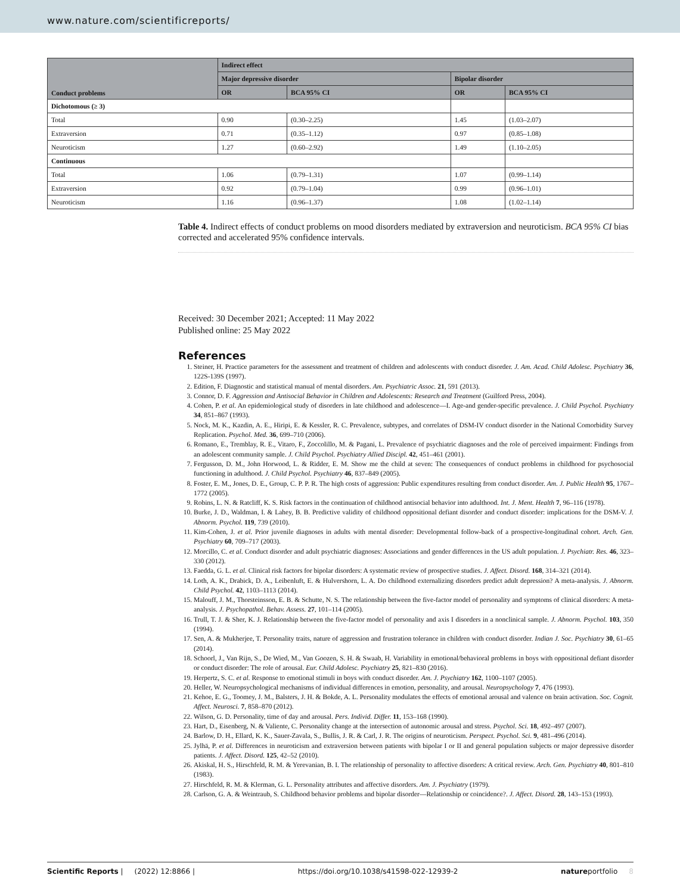www.nature.com/scientificreports/
| Conduct problems | Indirect effect | | | |
| --- | --- | --- | --- | --- |
| | Major depressive disorder | | Bipolar disorder | |
| | OR | BCA 95% CI | OR | BCA 95% CI |
| Dichotomous (≥ 3) | | | | |
| Total | 0.90 | (0.30–2.25) | 1.45 | (1.03–2.07) |
| Extraversion | 0.71 | (0.35–1.12) | 0.97 | (0.85–1.08) |
| Neuroticism | 1.27 | (0.60–2.92) | 1.49 | (1.10–2.05) |
| Continuous | | | | |
| Total | 1.06 | (0.79–1.31) | 1.07 | (0.99–1.14) |
| Extraversion | 0.92 | (0.79–1.04) | 0.99 | (0.96–1.01) |
| Neuroticism | 1.16 | (0.96–1.37) | 1.08 | (1.02–1.14) |
Table 4. Indirect effects of conduct problems on mood disorders mediated by extraversion and neuroticism. BCA 95% CI bias corrected and accelerated 95% confidence intervals.
Received: 30 December 2021; Accepted: 11 May 2022
Published online: 25 May 2022
References
1. Steiner, H. Practice parameters for the assessment and treatment of children and adolescents with conduct disorder. J. Am. Acad. Child Adolesc. Psychiatry 36, 122S-139S (1997).
2. Edition, F. Diagnostic and statistical manual of mental disorders. Am. Psychiatric Assoc. 21, 591 (2013).
3. Connor, D. F. Aggression and Antisocial Behavior in Children and Adolescents: Research and Treatment (Guilford Press, 2004).
4. Cohen, P. et al. An epidemiological study of disorders in late childhood and adolescence—I. Age-and gender-specific prevalence. J. Child Psychol. Psychiatry 34, 851–867 (1993).
5. Nock, M. K., Kazdin, A. E., Hiripi, E. & Kessler, R. C. Prevalence, subtypes, and correlates of DSM-IV conduct disorder in the National Comorbidity Survey Replication. Psychol. Med. 36, 699–710 (2006).
6. Romano, E., Tremblay, R. E., Vitaro, F., Zoccolillo, M. & Pagani, L. Prevalence of psychiatric diagnoses and the role of perceived impairment: Findings from an adolescent community sample. J. Child Psychol. Psychiatry Allied Discipl. 42, 451–461 (2001).
7. Fergusson, D. M., John Horwood, L. & Ridder, E. M. Show me the child at seven: The consequences of conduct problems in childhood for psychosocial functioning in adulthood. J. Child Psychol. Psychiatry 46, 837–849 (2005).
8. Foster, E. M., Jones, D. E., Group, C. P. P. R. The high costs of aggression: Public expenditures resulting from conduct disorder. Am. J. Public Health 95, 1767–1772 (2005).
9. Robins, L. N. & Ratcliff, K. S. Risk factors in the continuation of childhood antisocial behavior into adulthood. Int. J. Ment. Health 7, 96–116 (1978).
10. Burke, J. D., Waldman, I. & Lahey, B. B. Predictive validity of childhood oppositional defiant disorder and conduct disorder: implications for the DSM-V. J. Abnorm. Psychol. 119, 739 (2010).
11. Kim-Cohen, J. et al. Prior juvenile diagnoses in adults with mental disorder: Developmental follow-back of a prospective-longitudinal cohort. Arch. Gen. Psychiatry 60, 709–717 (2003).
12. Morcillo, C. et al. Conduct disorder and adult psychiatric diagnoses: Associations and gender differences in the US adult population. J. Psychiatr. Res. 46, 323–330 (2012).
13. Faedda, G. L. et al. Clinical risk factors for bipolar disorders: A systematic review of prospective studies. J. Affect. Disord. 168, 314–321 (2014).
14. Loth, A. K., Drabick, D. A., Leibenluft, E. & Hulvershorn, L. A. Do childhood externalizing disorders predict adult depression? A meta-analysis. J. Abnorm. Child Psychol. 42, 1103–1113 (2014).
15. Malouff, J. M., Thorsteinsson, E. B. & Schutte, N. S. The relationship between the five-factor model of personality and symptoms of clinical disorders: A meta-analysis. J. Psychopathol. Behav. Assess. 27, 101–114 (2005).
16. Trull, T. J. & Sher, K. J. Relationship between the five-factor model of personality and axis I disorders in a nonclinical sample. J. Abnorm. Psychol. 103, 350 (1994).
17. Sen, A. & Mukherjee, T. Personality traits, nature of aggression and frustration tolerance in children with conduct disorder. Indian J. Soc. Psychiatry 30, 61–65 (2014).
18. Schoorl, J., Van Rijn, S., De Wied, M., Van Goozen, S. H. & Swaab, H. Variability in emotional/behavioral problems in boys with oppositional defiant disorder or conduct disorder: The role of arousal. Eur. Child Adolesc. Psychiatry 25, 821–830 (2016).
19. Herpertz, S. C. et al. Response to emotional stimuli in boys with conduct disorder. Am. J. Psychiatry 162, 1100–1107 (2005).
20. Heller, W. Neuropsychological mechanisms of individual differences in emotion, personality, and arousal. Neuropsychology 7, 476 (1993).
21. Kehoe, E. G., Toomey, J. M., Balsters, J. H. & Bokde, A. L. Personality modulates the effects of emotional arousal and valence on brain activation. Soc. Cognit. Affect. Neurosci. 7, 858–870 (2012).
22. Wilson, G. D. Personality, time of day and arousal. Pers. Individ. Differ. 11, 153–168 (1990).
23. Hart, D., Eisenberg, N. & Valiente, C. Personality change at the intersection of autonomic arousal and stress. Psychol. Sci. 18, 492–497 (2007).
24. Barlow, D. H., Ellard, K. K., Sauer-Zavala, S., Bullis, J. R. & Carl, J. R. The origins of neuroticism. Perspect. Psychol. Sci. 9, 481–496 (2014).
25. Jylhä, P. et al. Differences in neuroticism and extraversion between patients with bipolar I or II and general population subjects or major depressive disorder patients. J. Affect. Disord. 125, 42–52 (2010).
26. Akiskal, H. S., Hirschfeld, R. M. & Yerevanian, B. I. The relationship of personality to affective disorders: A critical review. Arch. Gen. Psychiatry 40, 801–810 (1983).
27. Hirschfeld, R. M. & Klerman, G. L. Personality attributes and affective disorders. Am. J. Psychiatry (1979).
28. Carlson, G. A. & Weintraub, S. Childhood behavior problems and bipolar disorder—Relationship or coincidence?. J. Affect. Disord. 28, 143–153 (1993).
Scientific Reports | (2022) 12:8866 | https://doi.org/10.1038/s41598-022-12939-2 natureportfolio 8